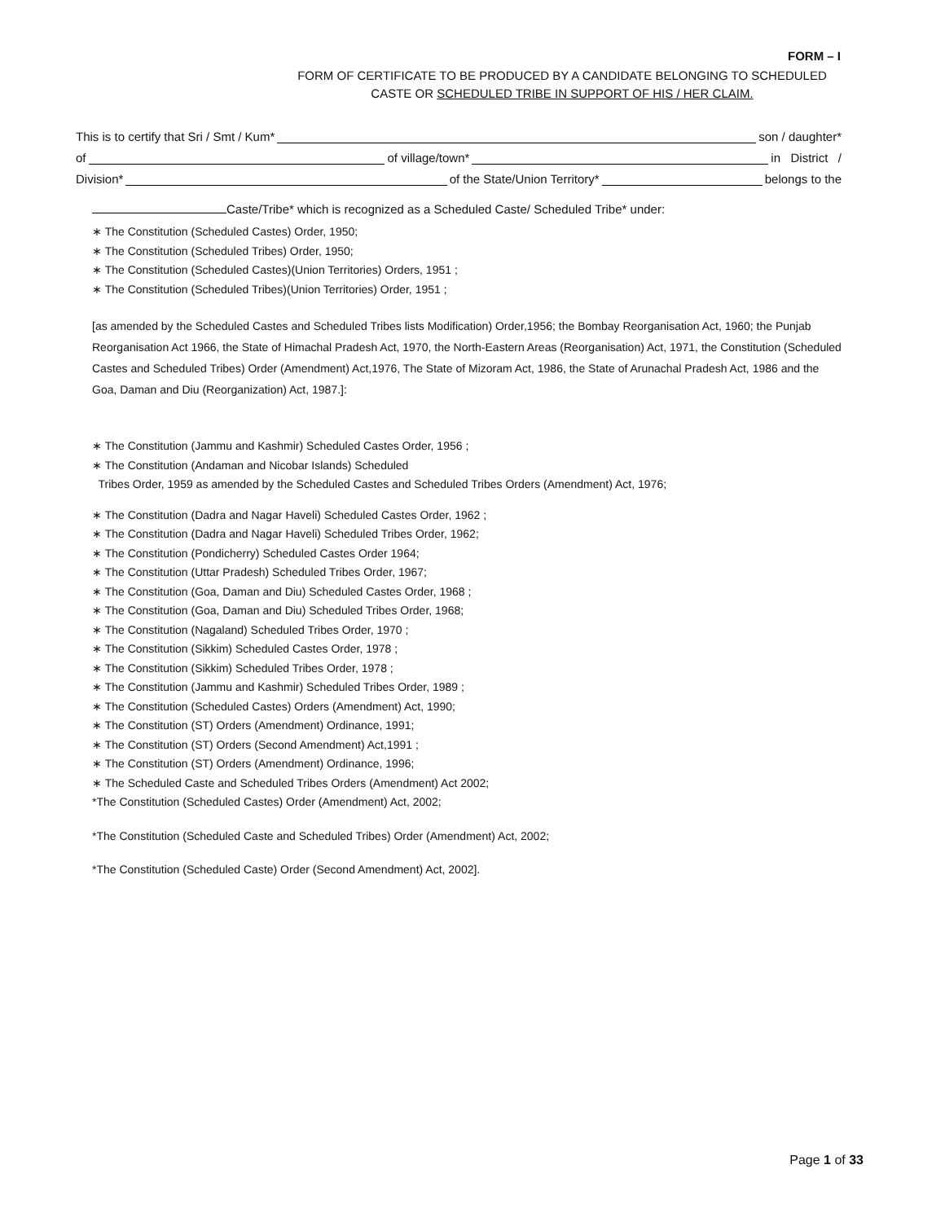FORM – I
FORM OF CERTIFICATE TO BE PRODUCED BY A CANDIDATE BELONGING TO SCHEDULED CASTE OR SCHEDULED TRIBE IN SUPPORT OF HIS / HER CLAIM.
This is to certify that Sri / Smt / Kum* son / daughter*
of of village/town* in District /
Division* of the State/Union Territory* belongs to the
Caste/Tribe* which is recognized as a Scheduled Caste/ Scheduled Tribe* under:
∗ The Constitution (Scheduled Castes) Order, 1950;
∗ The Constitution (Scheduled Tribes) Order, 1950;
∗ The Constitution (Scheduled Castes)(Union Territories) Orders, 1951 ;
∗ The Constitution (Scheduled Tribes)(Union Territories) Order, 1951 ;
[as amended by the Scheduled Castes and Scheduled Tribes lists Modification) Order,1956; the Bombay Reorganisation Act, 1960; the Punjab Reorganisation Act 1966, the State of Himachal Pradesh Act, 1970, the North-Eastern Areas (Reorganisation) Act, 1971, the Constitution (Scheduled Castes and Scheduled Tribes) Order (Amendment) Act,1976, The State of Mizoram Act, 1986, the State of Arunachal Pradesh Act, 1986 and the Goa, Daman and Diu (Reorganization) Act, 1987.]:
∗ The Constitution (Jammu and Kashmir) Scheduled Castes Order, 1956 ;
∗ The Constitution (Andaman and Nicobar Islands) Scheduled
Tribes Order, 1959 as amended by the Scheduled Castes and Scheduled Tribes Orders (Amendment) Act, 1976;
∗ The Constitution (Dadra and Nagar Haveli) Scheduled Castes Order, 1962 ;
∗ The Constitution (Dadra and Nagar Haveli) Scheduled Tribes Order, 1962;
∗ The Constitution (Pondicherry) Scheduled Castes Order 1964;
∗ The Constitution (Uttar Pradesh) Scheduled Tribes Order, 1967;
∗ The Constitution (Goa, Daman and Diu) Scheduled Castes Order, 1968 ;
∗ The Constitution (Goa, Daman and Diu) Scheduled Tribes Order, 1968;
∗ The Constitution (Nagaland) Scheduled Tribes Order, 1970 ;
∗ The Constitution (Sikkim) Scheduled Castes Order, 1978 ;
∗ The Constitution (Sikkim) Scheduled Tribes Order, 1978 ;
∗ The Constitution (Jammu and Kashmir) Scheduled Tribes Order, 1989 ;
∗ The Constitution (Scheduled Castes) Orders (Amendment) Act, 1990;
∗ The Constitution (ST) Orders (Amendment) Ordinance, 1991;
∗ The Constitution (ST) Orders (Second Amendment) Act,1991 ;
∗ The Constitution (ST) Orders (Amendment) Ordinance, 1996;
∗ The Scheduled Caste and Scheduled Tribes Orders (Amendment) Act 2002;
*The Constitution (Scheduled Castes) Order (Amendment) Act, 2002;
*The Constitution (Scheduled Caste and Scheduled Tribes) Order (Amendment) Act, 2002;
*The Constitution (Scheduled Caste) Order (Second Amendment) Act, 2002].
Page 1 of 33